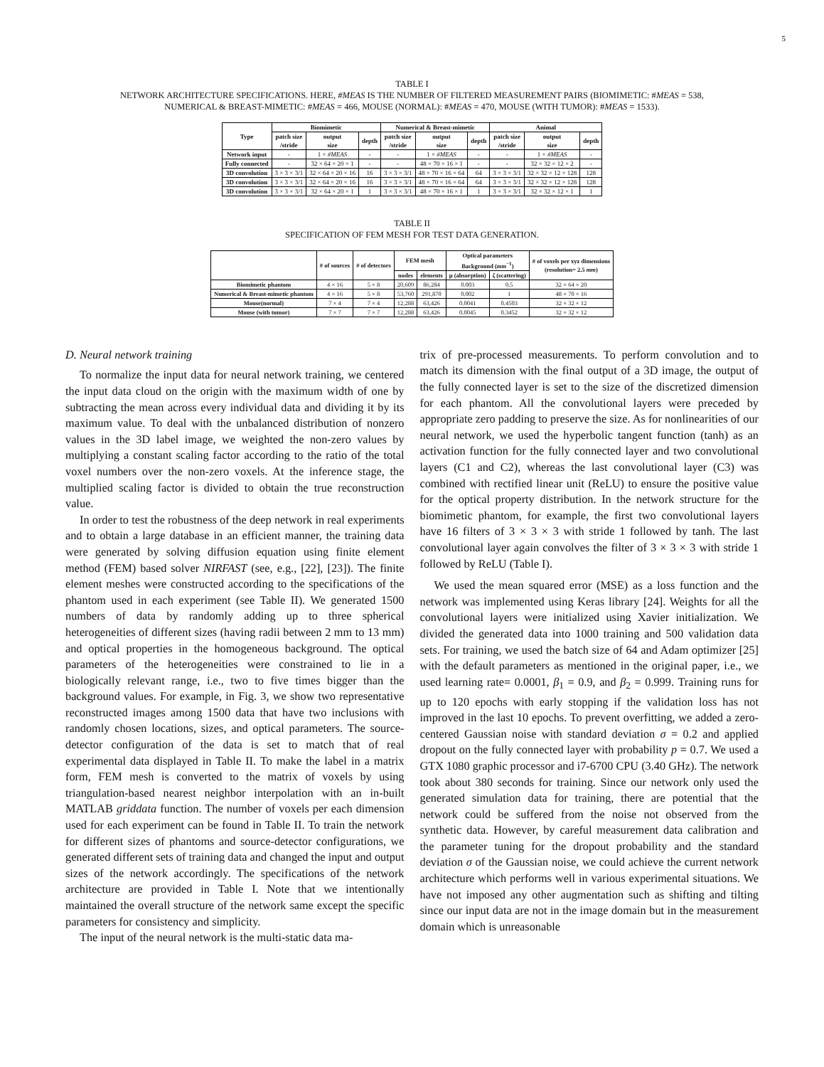5
TABLE I
NETWORK ARCHITECTURE SPECIFICATIONS. HERE, #MEAS IS THE NUMBER OF FILTERED MEASUREMENT PAIRS (BIOMIMETIC: #MEAS = 538,
NUMERICAL & BREAST-MIMETIC: #MEAS = 466, MOUSE (NORMAL): #MEAS = 470, MOUSE (WITH TUMOR): #MEAS = 1533).
| Type | Biomimetic | | | Numerical & Breast-mimetic | | | Animal | | |
| --- | --- | --- | --- | --- | --- | --- | --- | --- | --- |
| | patch size /stride | output size | depth | patch size /stride | output size | depth | patch size /stride | output size | depth |
| Network input | - | 1 × #MEAS | - | - | 1 × #MEAS | - | - | 1 × #MEAS | - |
| Fully connected | - | 32 × 64 × 20 × 1 | - | - | 48 × 70 × 16 × 1 | - | - | 32 × 32 × 12 × 2 | - |
| 3D convolution | 3 × 3 × 3/1 | 32 × 64 × 20 × 16 | 16 | 3 × 3 × 3/1 | 48 × 70 × 16 × 64 | 64 | 3 × 3 × 3/1 | 32 × 32 × 12 × 128 | 128 |
| 3D convolution | 3 × 3 × 3/1 | 32 × 64 × 20 × 16 | 16 | 3 × 3 × 3/1 | 48 × 70 × 16 × 64 | 64 | 3 × 3 × 3/1 | 32 × 32 × 12 × 128 | 128 |
| 3D convolution | 3 × 3 × 3/1 | 32 × 64 × 20 × 1 | 1 | 3 × 3 × 3/1 | 48 × 70 × 16 × 1 | 1 | 3 × 3 × 3/1 | 32 × 32 × 12 × 1 | 1 |
TABLE II
SPECIFICATION OF FEM MESH FOR TEST DATA GENERATION.
| | # of sources | # of detectors | FEM mesh | | Optical parameters Background ( mm<sup>−1</sup>) | | # of voxels per xyz dimensions (resolution= 2.5 mm ) |
| --- | --- | --- | --- | --- | --- | --- | --- |
| | | | nodes | elements | μ (absorption) | ζ (scattering) | |
| Biomimetic phantom | 4 × 16 | 5 × 8 | 20,609 | 86,284 | 0.003 | 0.5 | 32 × 64 × 20 |
| Numerical & Breast-mimetic phantom | 4 × 16 | 5 × 8 | 53,760 | 291,870 | 0.002 | 1 | 48 × 70 × 16 |
| Mouse(normal) | 7 × 4 | 7 × 4 | 12,288 | 63,426 | 0.0041 | 0.4503 | 32 × 32 × 12 |
| Mouse (with tumor) | 7 × 7 | 7 × 7 | 12,288 | 63,426 | 0.0045 | 0.3452 | 32 × 32 × 12 |
D. Neural network training
To normalize the input data for neural network training, we centered the input data cloud on the origin with the maximum width of one by subtracting the mean across every individual data and dividing it by its maximum value. To deal with the unbalanced distribution of nonzero values in the 3D label image, we weighted the non-zero values by multiplying a constant scaling factor according to the ratio of the total voxel numbers over the non-zero voxels. At the inference stage, the multiplied scaling factor is divided to obtain the true reconstruction value.
In order to test the robustness of the deep network in real experiments and to obtain a large database in an efficient manner, the training data were generated by solving diffusion equation using finite element method (FEM) based solver NIRFAST (see, e.g., [22], [23]). The finite element meshes were constructed according to the specifications of the phantom used in each experiment (see Table II). We generated 1500 numbers of data by randomly adding up to three spherical heterogeneities of different sizes (having radii between 2 mm to 13 mm) and optical properties in the homogeneous background. The optical parameters of the heterogeneities were constrained to lie in a biologically relevant range, i.e., two to five times bigger than the background values. For example, in Fig. 3, we show two representative reconstructed images among 1500 data that have two inclusions with randomly chosen locations, sizes, and optical parameters. The source-detector configuration of the data is set to match that of real experimental data displayed in Table II. To make the label in a matrix form, FEM mesh is converted to the matrix of voxels by using triangulation-based nearest neighbor interpolation with an in-built MATLAB griddata function. The number of voxels per each dimension used for each experiment can be found in Table II. To train the network for different sizes of phantoms and source-detector configurations, we generated different sets of training data and changed the input and output sizes of the network accordingly. The specifications of the network architecture are provided in Table I. Note that we intentionally maintained the overall structure of the network same except the specific parameters for consistency and simplicity.
The input of the neural network is the multi-static data ma-
trix of pre-processed measurements. To perform convolution and to match its dimension with the final output of a 3D image, the output of the fully connected layer is set to the size of the discretized dimension for each phantom. All the convolutional layers were preceded by appropriate zero padding to preserve the size. As for nonlinearities of our neural network, we used the hyperbolic tangent function (tanh) as an activation function for the fully connected layer and two convolutional layers (C1 and C2), whereas the last convolutional layer (C3) was combined with rectified linear unit (ReLU) to ensure the positive value for the optical property distribution. In the network structure for the biomimetic phantom, for example, the first two convolutional layers have 16 filters of 3 × 3 × 3 with stride 1 followed by tanh. The last convolutional layer again convolves the filter of 3 × 3 × 3 with stride 1 followed by ReLU (Table I).
We used the mean squared error (MSE) as a loss function and the network was implemented using Keras library [24]. Weights for all the convolutional layers were initialized using Xavier initialization. We divided the generated data into 1000 training and 500 validation data sets. For training, we used the batch size of 64 and Adam optimizer [25] with the default parameters as mentioned in the original paper, i.e., we used learning rate= 0.0001, β<sub>1</sub> = 0.9, and β<sub>2</sub> = 0.999. Training runs for up to 120 epochs with early stopping if the validation loss has not improved in the last 10 epochs. To prevent overfitting, we added a zero-centered Gaussian noise with standard deviation σ = 0.2 and applied dropout on the fully connected layer with probability p = 0.7. We used a GTX 1080 graphic processor and i7-6700 CPU (3.40 GHz). The network took about 380 seconds for training. Since our network only used the generated simulation data for training, there are potential that the network could be suffered from the noise not observed from the synthetic data. However, by careful measurement data calibration and the parameter tuning for the dropout probability and the standard deviation σ of the Gaussian noise, we could achieve the current network architecture which performs well in various experimental situations. We have not imposed any other augmentation such as shifting and tilting since our input data are not in the image domain but in the measurement domain which is unreasonable